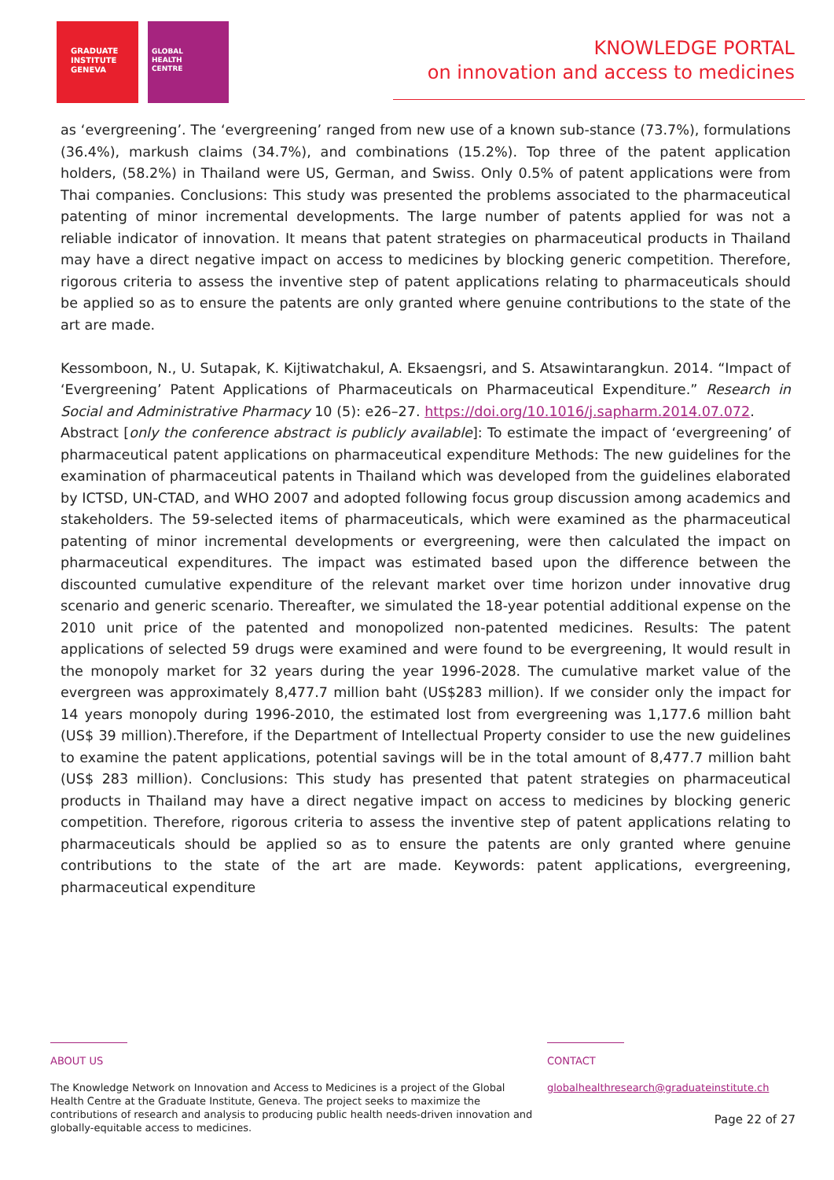GRADUATE
INSTITUTE
GENEVA
GLOBAL
HEALTH
CENTRE
KNOWLEDGE PORTAL
on innovation and access to medicines
as ‘evergreening’. The ‘evergreening’ ranged from new use of a known sub-stance (73.7%), formulations (36.4%), markush claims (34.7%), and combinations (15.2%). Top three of the patent application holders, (58.2%) in Thailand were US, German, and Swiss. Only 0.5% of patent applications were from Thai companies. Conclusions: This study was presented the problems associated to the pharmaceutical patenting of minor incremental developments. The large number of patents applied for was not a reliable indicator of innovation. It means that patent strategies on pharmaceutical products in Thailand may have a direct negative impact on access to medicines by blocking generic competition. Therefore, rigorous criteria to assess the inventive step of patent applications relating to pharmaceuticals should be applied so as to ensure the patents are only granted where genuine contributions to the state of the art are made.
Kessomboon, N., U. Sutapak, K. Kijtiwatchakul, A. Eksaengsri, and S. Atsawintarangkun. 2014. “Impact of ‘Evergreening’ Patent Applications of Pharmaceuticals on Pharmaceutical Expenditure.” Research in Social and Administrative Pharmacy 10 (5): e26–27. https://doi.org/10.1016/j.sapharm.2014.07.072.
Abstract [only the conference abstract is publicly available]: To estimate the impact of ‘evergreening’ of pharmaceutical patent applications on pharmaceutical expenditure Methods: The new guidelines for the examination of pharmaceutical patents in Thailand which was developed from the guidelines elaborated by ICTSD, UN-CTAD, and WHO 2007 and adopted following focus group discussion among academics and stakeholders. The 59-selected items of pharmaceuticals, which were examined as the pharmaceutical patenting of minor incremental developments or evergreening, were then calculated the impact on pharmaceutical expenditures. The impact was estimated based upon the difference between the discounted cumulative expenditure of the relevant market over time horizon under innovative drug scenario and generic scenario. Thereafter, we simulated the 18-year potential additional expense on the 2010 unit price of the patented and monopolized non-patented medicines. Results: The patent applications of selected 59 drugs were examined and were found to be evergreening, It would result in the monopoly market for 32 years during the year 1996-2028. The cumulative market value of the evergreen was approximately 8,477.7 million baht (US$283 million). If we consider only the impact for 14 years monopoly during 1996-2010, the estimated lost from evergreening was 1,177.6 million baht (US$ 39 million).Therefore, if the Department of Intellectual Property consider to use the new guidelines to examine the patent applications, potential savings will be in the total amount of 8,477.7 million baht (US$ 283 million). Conclusions: This study has presented that patent strategies on pharmaceutical products in Thailand may have a direct negative impact on access to medicines by blocking generic competition. Therefore, rigorous criteria to assess the inventive step of patent applications relating to pharmaceuticals should be applied so as to ensure the patents are only granted where genuine contributions to the state of the art are made. Keywords: patent applications, evergreening, pharmaceutical expenditure
ABOUT US
The Knowledge Network on Innovation and Access to Medicines is a project of the Global Health Centre at the Graduate Institute, Geneva. The project seeks to maximize the contributions of research and analysis to producing public health needs-driven innovation and globally-equitable access to medicines.
CONTACT
globalhealthresearch@graduateinstitute.ch
Page 22 of 27